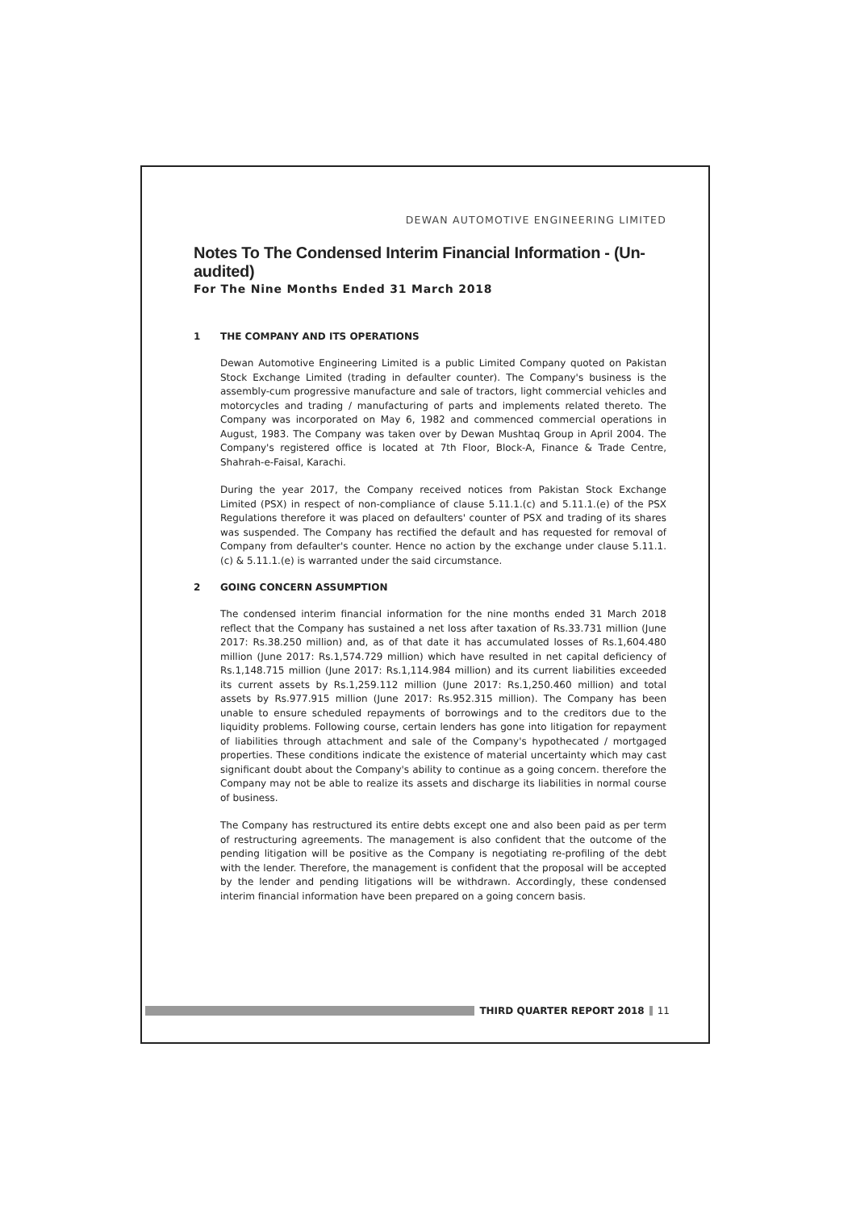DEWAN AUTOMOTIVE ENGINEERING LIMITED
Notes To The Condensed Interim Financial Information - (Un-audited)
For The Nine Months Ended 31 March 2018
1 THE COMPANY AND ITS OPERATIONS
Dewan Automotive Engineering Limited is a public Limited Company quoted on Pakistan Stock Exchange Limited (trading in defaulter counter). The Company's business is the assembly-cum progressive manufacture and sale of tractors, light commercial vehicles and motorcycles and trading / manufacturing of parts and implements related thereto. The Company was incorporated on May 6, 1982 and commenced commercial operations in August, 1983. The Company was taken over by Dewan Mushtaq Group in April 2004. The Company's registered office is located at 7th Floor, Block-A, Finance & Trade Centre, Shahrah-e-Faisal, Karachi.
During the year 2017, the Company received notices from Pakistan Stock Exchange Limited (PSX) in respect of non-compliance of clause 5.11.1.(c) and 5.11.1.(e) of the PSX Regulations therefore it was placed on defaulters' counter of PSX and trading of its shares was suspended. The Company has rectified the default and has requested for removal of Company from defaulter's counter. Hence no action by the exchange under clause 5.11.1.(c) & 5.11.1.(e) is warranted under the said circumstance.
2 GOING CONCERN ASSUMPTION
The condensed interim financial information for the nine months ended 31 March 2018 reflect that the Company has sustained a net loss after taxation of Rs.33.731 million (June 2017: Rs.38.250 million) and, as of that date it has accumulated losses of Rs.1,604.480 million (June 2017: Rs.1,574.729 million) which have resulted in net capital deficiency of Rs.1,148.715 million (June 2017: Rs.1,114.984 million) and its current liabilities exceeded its current assets by Rs.1,259.112 million (June 2017: Rs.1,250.460 million) and total assets by Rs.977.915 million (June 2017: Rs.952.315 million). The Company has been unable to ensure scheduled repayments of borrowings and to the creditors due to the liquidity problems. Following course, certain lenders has gone into litigation for repayment of liabilities through attachment and sale of the Company's hypothecated / mortgaged properties. These conditions indicate the existence of material uncertainty which may cast significant doubt about the Company's ability to continue as a going concern. therefore the Company may not be able to realize its assets and discharge its liabilities in normal course of business.
The Company has restructured its entire debts except one and also been paid as per term of restructuring agreements. The management is also confident that the outcome of the pending litigation will be positive as the Company is negotiating re-profiling of the debt with the lender. Therefore, the management is confident that the proposal will be accepted by the lender and pending litigations will be withdrawn. Accordingly, these condensed interim financial information have been prepared on a going concern basis.
THIRD QUARTER REPORT 2018 11